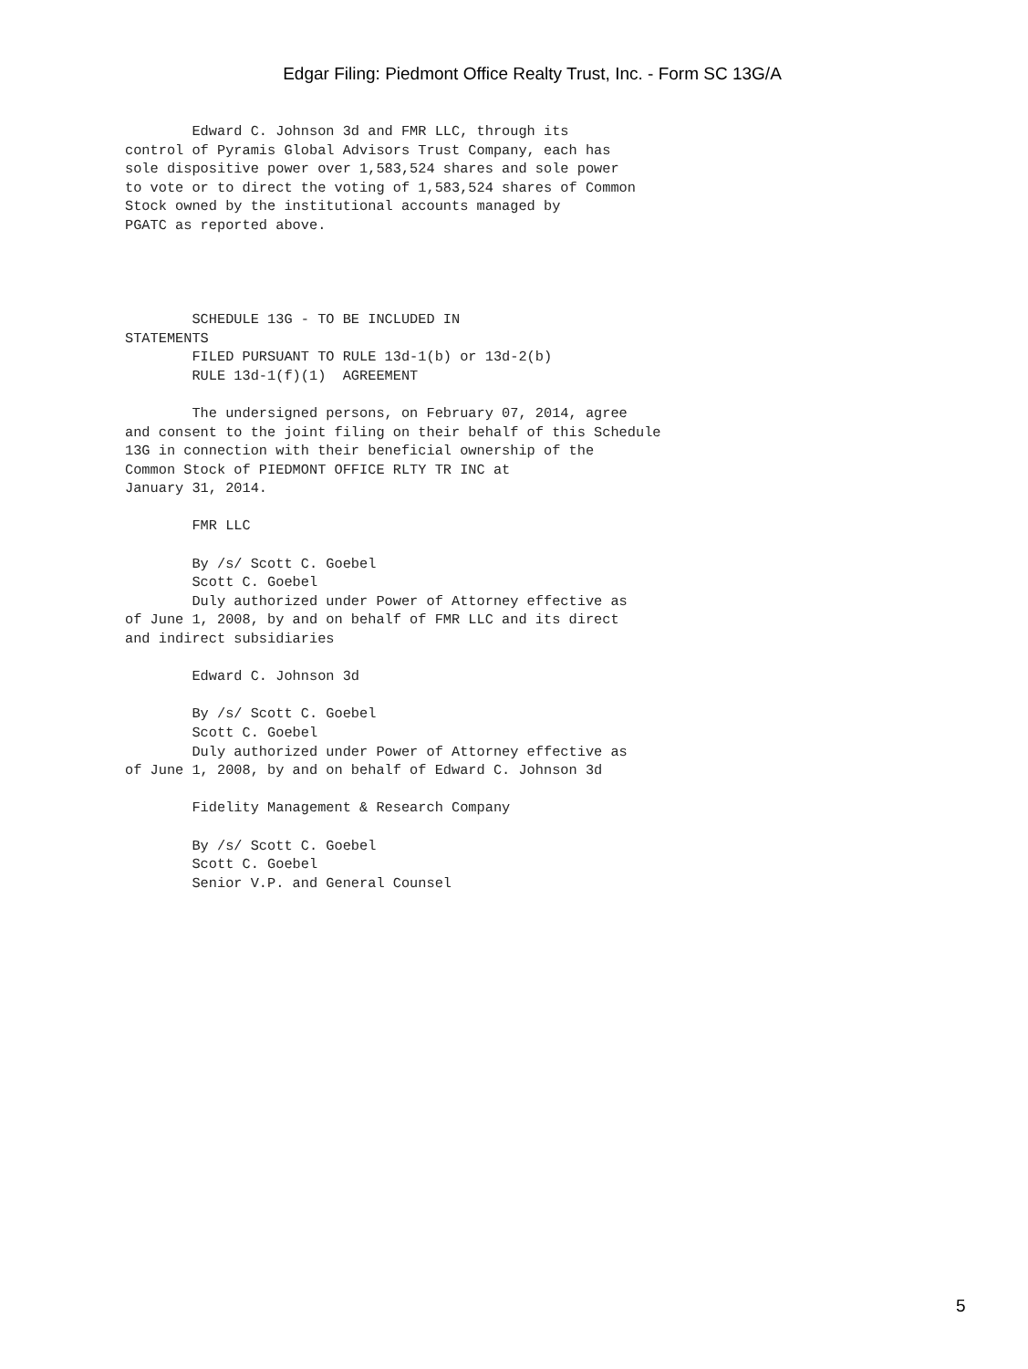Edgar Filing: Piedmont Office Realty Trust, Inc. - Form SC 13G/A
        Edward C. Johnson 3d and FMR LLC, through its
control of Pyramis Global Advisors Trust Company, each has
sole dispositive power over 1,583,524 shares and sole power
to vote or to direct the voting of 1,583,524 shares of Common
Stock owned by the institutional accounts managed by
PGATC as reported above.




        SCHEDULE 13G - TO BE INCLUDED IN
STATEMENTS
        FILED PURSUANT TO RULE 13d-1(b) or 13d-2(b)
        RULE 13d-1(f)(1)  AGREEMENT

        The undersigned persons, on February 07, 2014, agree
and consent to the joint filing on their behalf of this Schedule
13G in connection with their beneficial ownership of the
Common Stock of PIEDMONT OFFICE RLTY TR INC at
January 31, 2014.

        FMR LLC

        By /s/ Scott C. Goebel
        Scott C. Goebel
        Duly authorized under Power of Attorney effective as
of June 1, 2008, by and on behalf of FMR LLC and its direct
and indirect subsidiaries

        Edward C. Johnson 3d

        By /s/ Scott C. Goebel
        Scott C. Goebel
        Duly authorized under Power of Attorney effective as
of June 1, 2008, by and on behalf of Edward C. Johnson 3d

        Fidelity Management & Research Company

        By /s/ Scott C. Goebel
        Scott C. Goebel
        Senior V.P. and General Counsel
5